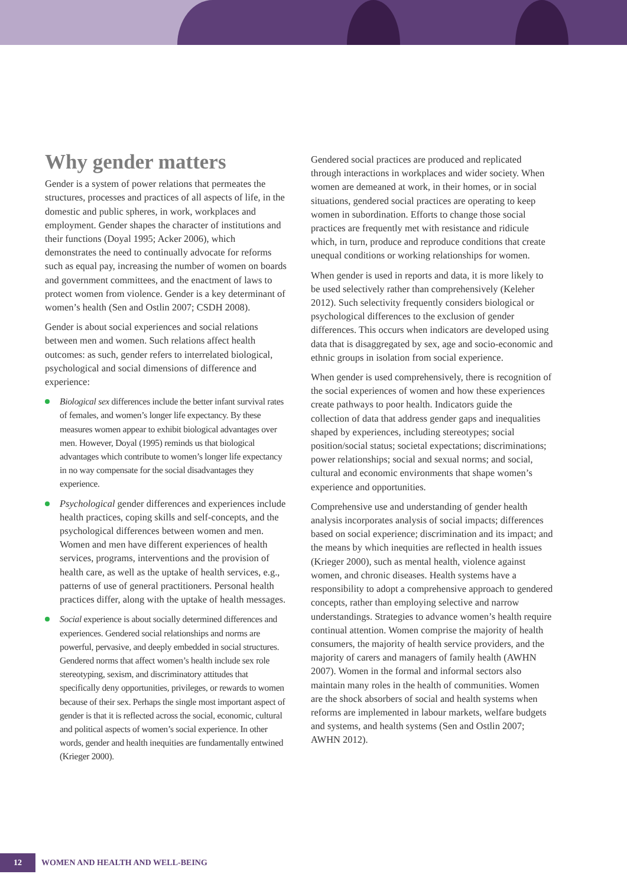Why gender matters
Gender is a system of power relations that permeates the structures, processes and practices of all aspects of life, in the domestic and public spheres, in work, workplaces and employment. Gender shapes the character of institutions and their functions (Doyal 1995; Acker 2006), which demonstrates the need to continually advocate for reforms such as equal pay, increasing the number of women on boards and government committees, and the enactment of laws to protect women from violence. Gender is a key determinant of women’s health (Sen and Ostlin 2007; CSDH 2008).
Gender is about social experiences and social relations between men and women. Such relations affect health outcomes: as such, gender refers to interrelated biological, psychological and social dimensions of difference and experience:
Biological sex differences include the better infant survival rates of females, and women’s longer life expectancy. By these measures women appear to exhibit biological advantages over men. However, Doyal (1995) reminds us that biological advantages which contribute to women’s longer life expectancy in no way compensate for the social disadvantages they experience.
Psychological gender differences and experiences include health practices, coping skills and self-concepts, and the psychological differences between women and men. Women and men have different experiences of health services, programs, interventions and the provision of health care, as well as the uptake of health services, e.g., patterns of use of general practitioners. Personal health practices differ, along with the uptake of health messages.
Social experience is about socially determined differences and experiences. Gendered social relationships and norms are powerful, pervasive, and deeply embedded in social structures. Gendered norms that affect women’s health include sex role stereotyping, sexism, and discriminatory attitudes that specifically deny opportunities, privileges, or rewards to women because of their sex. Perhaps the single most important aspect of gender is that it is reflected across the social, economic, cultural and political aspects of women’s social experience. In other words, gender and health inequities are fundamentally entwined (Krieger 2000).
Gendered social practices are produced and replicated through interactions in workplaces and wider society. When women are demeaned at work, in their homes, or in social situations, gendered social practices are operating to keep women in subordination. Efforts to change those social practices are frequently met with resistance and ridicule which, in turn, produce and reproduce conditions that create unequal conditions or working relationships for women.
When gender is used in reports and data, it is more likely to be used selectively rather than comprehensively (Keleher 2012). Such selectivity frequently considers biological or psychological differences to the exclusion of gender differences. This occurs when indicators are developed using data that is disaggregated by sex, age and socio-economic and ethnic groups in isolation from social experience.
When gender is used comprehensively, there is recognition of the social experiences of women and how these experiences create pathways to poor health. Indicators guide the collection of data that address gender gaps and inequalities shaped by experiences, including stereotypes; social position/social status; societal expectations; discriminations; power relationships; social and sexual norms; and social, cultural and economic environments that shape women’s experience and opportunities.
Comprehensive use and understanding of gender health analysis incorporates analysis of social impacts; differences based on social experience; discrimination and its impact; and the means by which inequities are reflected in health issues (Krieger 2000), such as mental health, violence against women, and chronic diseases. Health systems have a responsibility to adopt a comprehensive approach to gendered concepts, rather than employing selective and narrow understandings. Strategies to advance women’s health require continual attention. Women comprise the majority of health consumers, the majority of health service providers, and the majority of carers and managers of family health (AWHN 2007). Women in the formal and informal sectors also maintain many roles in the health of communities. Women are the shock absorbers of social and health systems when reforms are implemented in labour markets, welfare budgets and systems, and health systems (Sen and Ostlin 2007; AWHN 2012).
12
WOMEN AND HEALTH AND WELL-BEING